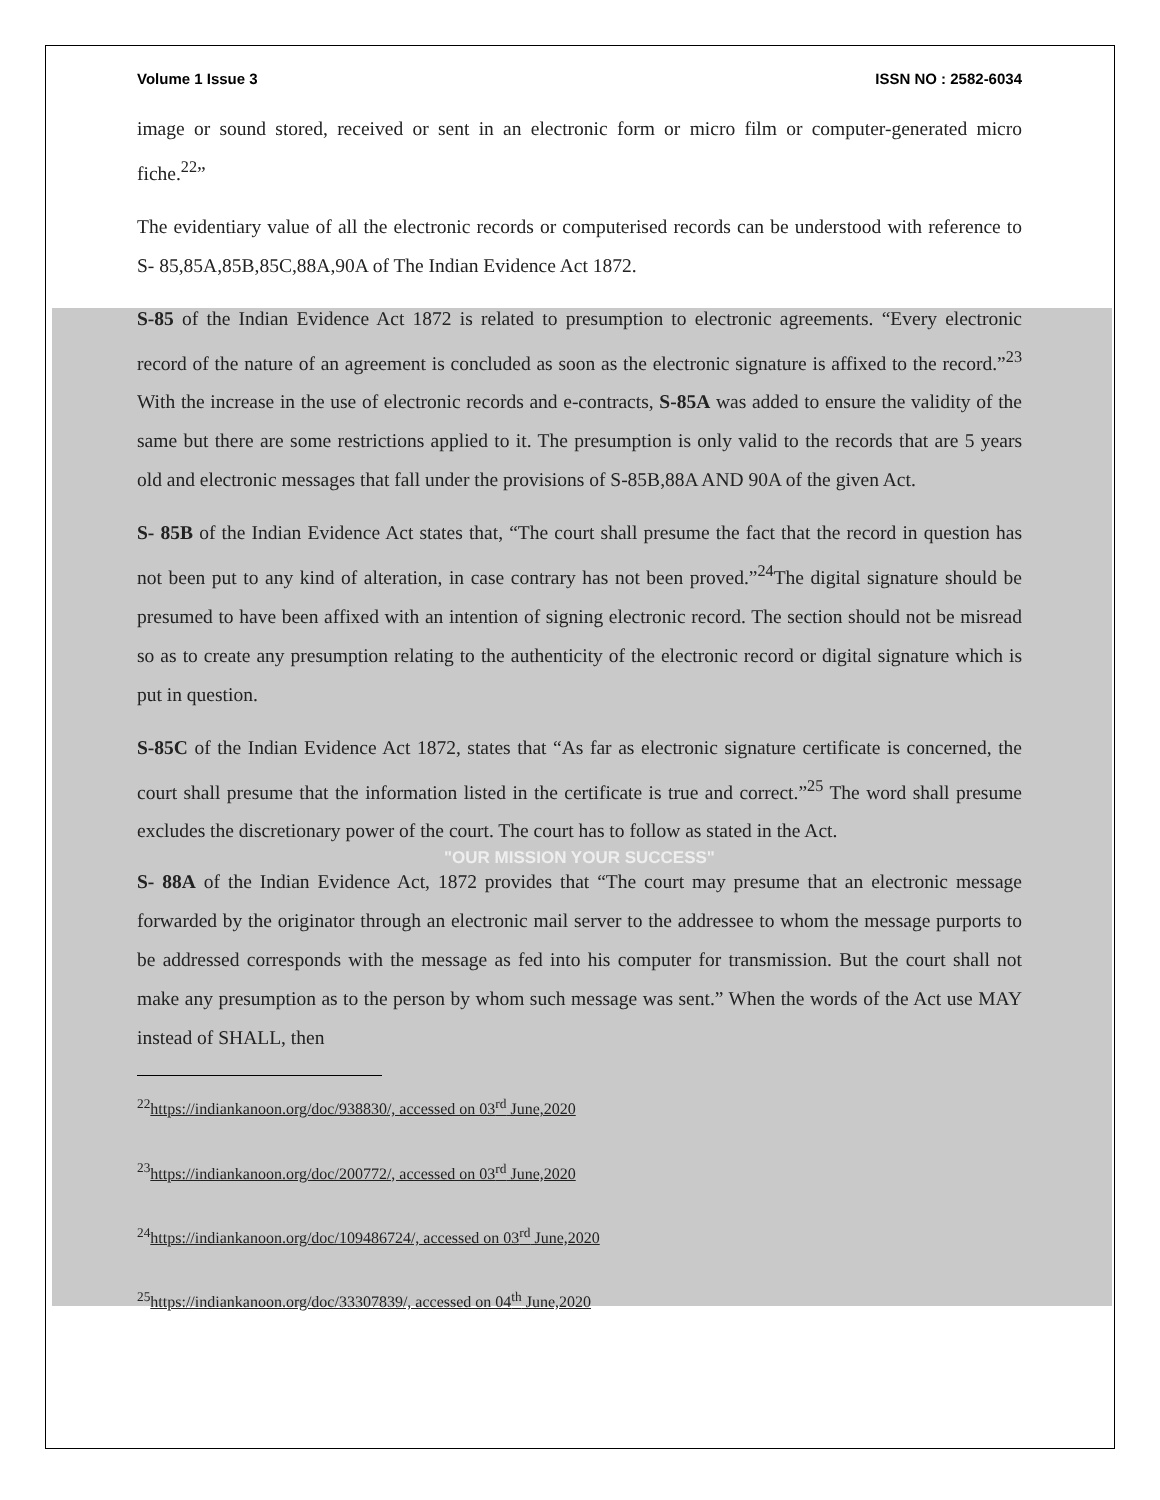Volume 1 Issue 3 ISSN NO : 2582-6034
image or sound stored, received or sent in an electronic form or micro film or computer-generated micro fiche.<sup>22</sup>”
The evidentiary value of all the electronic records or computerised records can be understood with reference to S- 85,85A,85B,85C,88A,90A of The Indian Evidence Act 1872.
S-85 of the Indian Evidence Act 1872 is related to presumption to electronic agreements. “Every electronic record of the nature of an agreement is concluded as soon as the electronic signature is affixed to the record.”<sup>23</sup> With the increase in the use of electronic records and e-contracts, S-85A was added to ensure the validity of the same but there are some restrictions applied to it. The presumption is only valid to the records that are 5 years old and electronic messages that fall under the provisions of S-85B,88A AND 90A of the given Act.
S- 85B of the Indian Evidence Act states that, “The court shall presume the fact that the record in question has not been put to any kind of alteration, in case contrary has not been proved.”<sup>24</sup>The digital signature should be presumed to have been affixed with an intention of signing electronic record. The section should not be misread so as to create any presumption relating to the authenticity of the electronic record or digital signature which is put in question.
S-85C of the Indian Evidence Act 1872, states that “As far as electronic signature certificate is concerned, the court shall presume that the information listed in the certificate is true and correct.”<sup>25</sup> The word shall presume excludes the discretionary power of the court. The court has to follow as stated in the Act.
"OUR MISSION YOUR SUCCESS"
S- 88A of the Indian Evidence Act, 1872 provides that “The court may presume that an electronic message forwarded by the originator through an electronic mail server to the addressee to whom the message purports to be addressed corresponds with the message as fed into his computer for transmission. But the court shall not make any presumption as to the person by whom such message was sent.” When the words of the Act use MAY instead of SHALL, then
<sup>22</sup> https://indiankanoon.org/doc/938830/, accessed on 03<sup>rd</sup> June,2020
<sup>23</sup> https://indiankanoon.org/doc/200772/, accessed on 03<sup>rd</sup> June,2020
<sup>24</sup> https://indiankanoon.org/doc/109486724/, accessed on 03<sup>rd</sup> June,2020
<sup>25</sup> https://indiankanoon.org/doc/33307839/, accessed on 04<sup>th</sup> June,2020